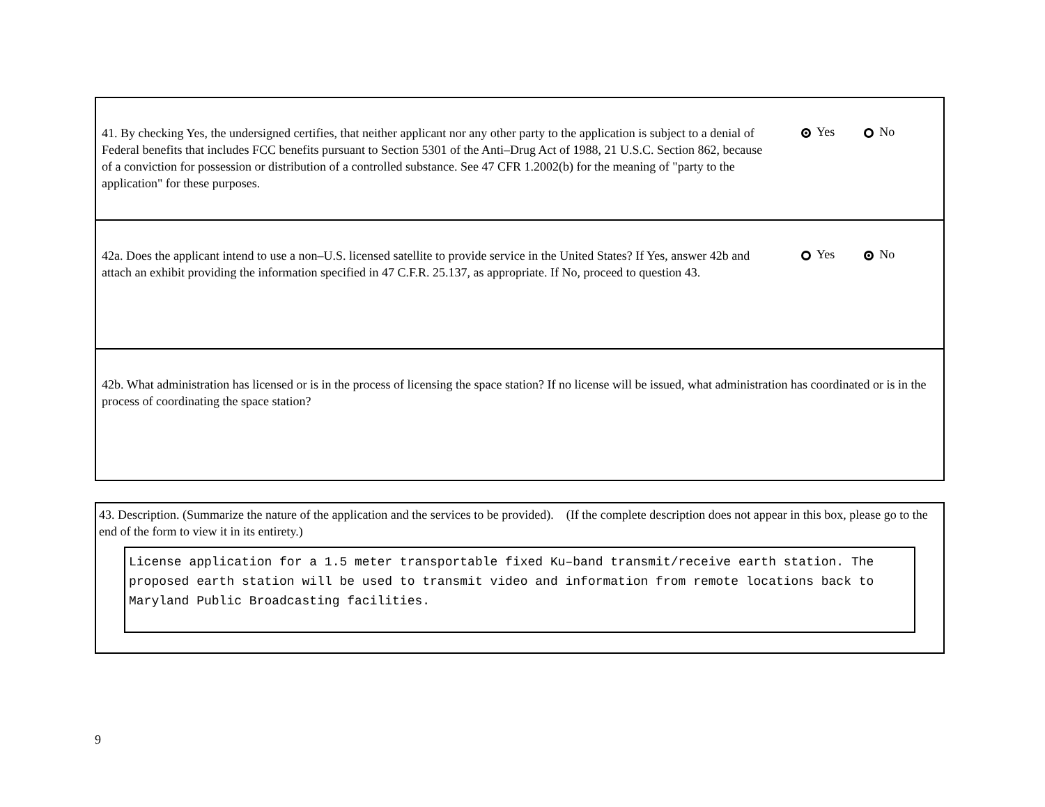41. By checking Yes, the undersigned certifies, that neither applicant nor any other party to the application is subject to a denial of Federal benefits that includes FCC benefits pursuant to Section 5301 of the Anti–Drug Act of 1988, 21 U.S.C. Section 862, because of a conviction for possession or distribution of a controlled substance. See 47 CFR 1.2002(b) for the meaning of "party to the application" for these purposes.
Yes No
42a. Does the applicant intend to use a non–U.S. licensed satellite to provide service in the United States? If Yes, answer 42b and attach an exhibit providing the information specified in 47 C.F.R. 25.137, as appropriate. If No, proceed to question 43.
Yes No
42b. What administration has licensed or is in the process of licensing the space station? If no license will be issued, what administration has coordinated or is in the process of coordinating the space station?
43. Description. (Summarize the nature of the application and the services to be provided). (If the complete description does not appear in this box, please go to the end of the form to view it in its entirety.)
License application for a 1.5 meter transportable fixed Ku–band transmit/receive earth station. The proposed earth station will be used to transmit video and information from remote locations back to Maryland Public Broadcasting facilities.
9